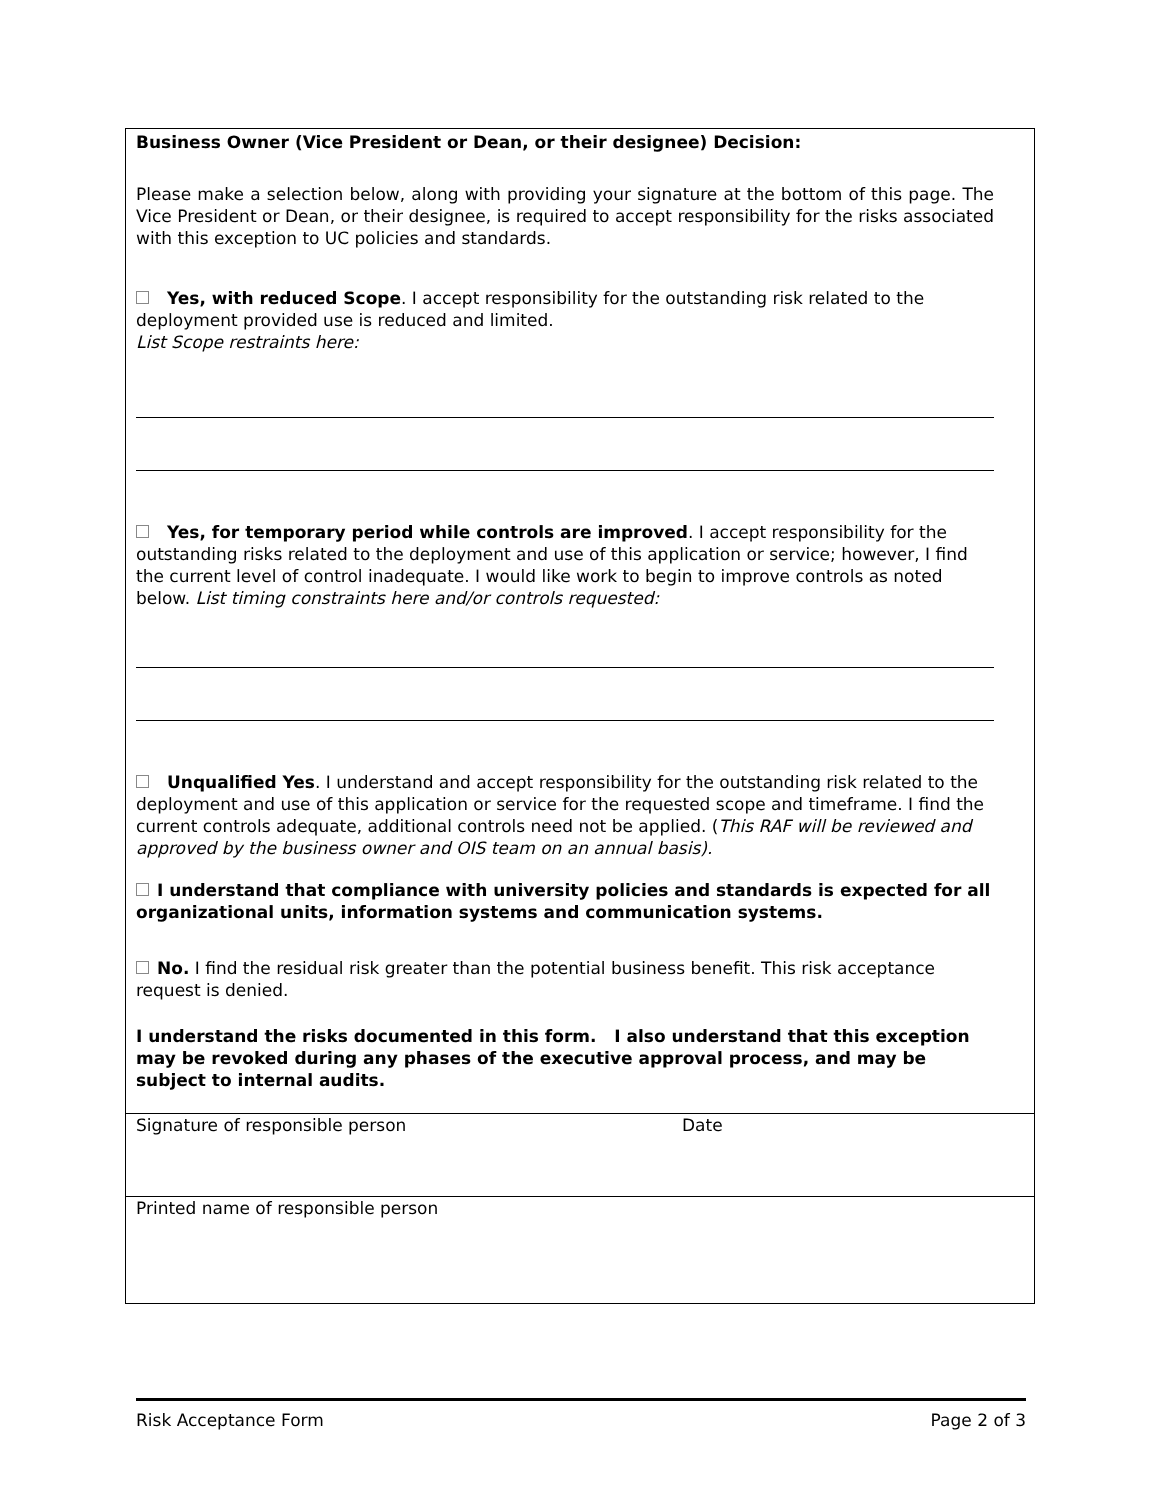Business Owner (Vice President or Dean, or their designee) Decision:
Please make a selection below, along with providing your signature at the bottom of this page. The Vice President or Dean, or their designee, is required to accept responsibility for the risks associated with this exception to UC policies and standards.
Yes, with reduced Scope. I accept responsibility for the outstanding risk related to the deployment provided use is reduced and limited.
List Scope restraints here:
Yes, for temporary period while controls are improved. I accept responsibility for the outstanding risks related to the deployment and use of this application or service; however, I find the current level of control inadequate. I would like work to begin to improve controls as noted below. List timing constraints here and/or controls requested:
Unqualified Yes. I understand and accept responsibility for the outstanding risk related to the deployment and use of this application or service for the requested scope and timeframe. I find the current controls adequate, additional controls need not be applied. (This RAF will be reviewed and approved by the business owner and OIS team on an annual basis).
I understand that compliance with university policies and standards is expected for all organizational units, information systems and communication systems.
No. I find the residual risk greater than the potential business benefit. This risk acceptance request is denied.
I understand the risks documented in this form. I also understand that this exception may be revoked during any phases of the executive approval process, and may be subject to internal audits.
Signature of responsible person Date
Printed name of responsible person
Risk Acceptance Form Page 2 of 3